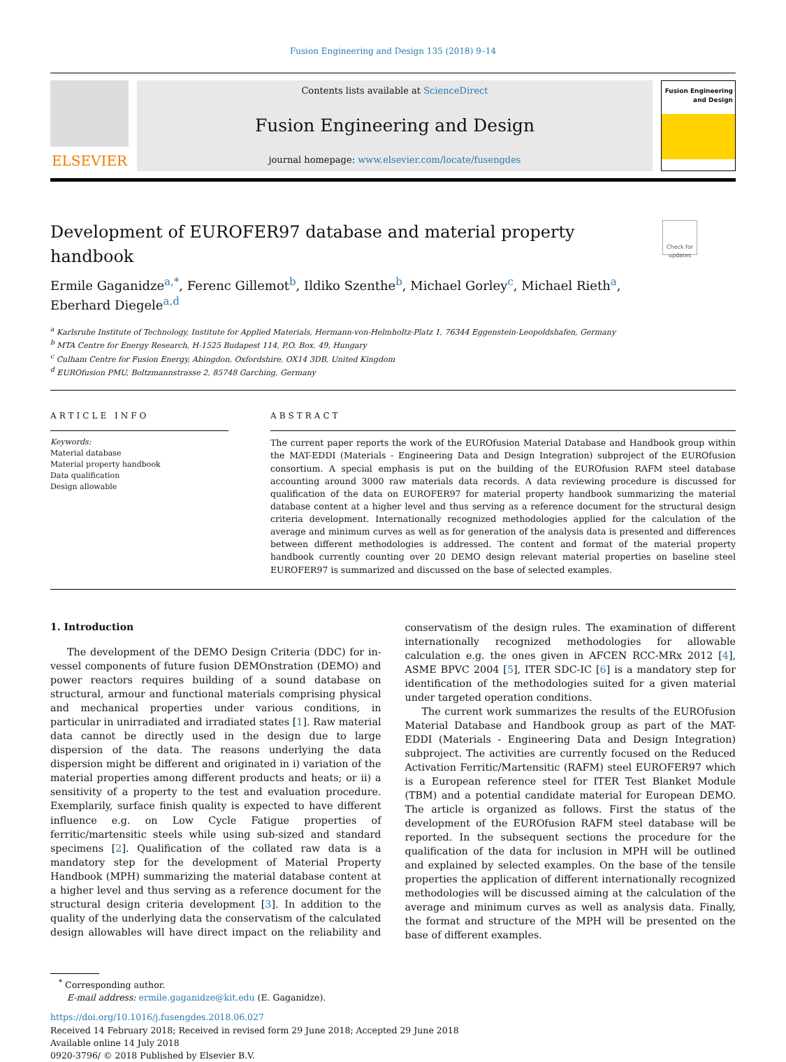Fusion Engineering and Design 135 (2018) 9–14
ELSEVIER
Contents lists available at ScienceDirect
Fusion Engineering and Design
journal homepage: www.elsevier.com/locate/fusengdes
Fusion Engineering and Design
Development of EUROFER97 database and material property handbook Check for updates
Ermile Gaganidze<sup>a,*</sup>, Ferenc Gillemot<sup>b</sup>, Ildiko Szenthe<sup>b</sup>, Michael Gorley<sup>c</sup>, Michael Rieth<sup>a</sup>,
Eberhard Diegele<sup>a,d</sup>
<sup>a</sup> Karlsruhe Institute of Technology, Institute for Applied Materials, Hermann-von-Helmholtz-Platz 1, 76344 Eggenstein-Leopoldshafen, Germany
<sup>b</sup> MTA Centre for Energy Research, H-1525 Budapest 114, P.O. Box. 49, Hungary
<sup>c</sup> Culham Centre for Fusion Energy, Abingdon, Oxfordshire, OX14 3DB, United Kingdom
<sup>d</sup> EUROfusion PMU, Boltzmannstrasse 2, 85748 Garching, Germany
ARTICLE INFO
Keywords:
Material database
Material property handbook
Data qualification
Design allowable
ABSTRACT
The current paper reports the work of the EUROfusion Material Database and Handbook group within the MAT-EDDI (Materials - Engineering Data and Design Integration) subproject of the EUROfusion consortium. A special emphasis is put on the building of the EUROfusion RAFM steel database accounting around 3000 raw materials data records. A data reviewing procedure is discussed for qualification of the data on EUROFER97 for material property handbook summarizing the material database content at a higher level and thus serving as a reference document for the structural design criteria development. Internationally recognized methodologies applied for the calculation of the average and minimum curves as well as for generation of the analysis data is presented and differences between different methodologies is addressed. The content and format of the material property handbook currently counting over 20 DEMO design relevant material properties on baseline steel EUROFER97 is summarized and discussed on the base of selected examples.
1. Introduction
The development of the DEMO Design Criteria (DDC) for in-vessel components of future fusion DEMOnstration (DEMO) and power reactors requires building of a sound database on structural, armour and functional materials comprising physical and mechanical properties under various conditions, in particular in unirradiated and irradiated states [1]. Raw material data cannot be directly used in the design due to large dispersion of the data. The reasons underlying the data dispersion might be different and originated in i) variation of the material properties among different products and heats; or ii) a sensitivity of a property to the test and evaluation procedure. Exemplarily, surface finish quality is expected to have different influence e.g. on Low Cycle Fatigue properties of ferritic/martensitic steels while using sub-sized and standard specimens [2]. Qualification of the collated raw data is a mandatory step for the development of Material Property Handbook (MPH) summarizing the material database content at a higher level and thus serving as a reference document for the structural design criteria development [3]. In addition to the quality of the underlying data the conservatism of the calculated design allowables will have direct impact on the reliability and conservatism of the design rules. The examination of different internationally recognized methodologies for allowable calculation e.g. the ones given in AFCEN RCC-MRx 2012 [4], ASME BPVC 2004 [5], ITER SDC-IC [6] is a mandatory step for identification of the methodologies suited for a given material under targeted operation conditions.
The current work summarizes the results of the EUROfusion Material Database and Handbook group as part of the MAT-EDDI (Materials - Engineering Data and Design Integration) subproject. The activities are currently focused on the Reduced Activation Ferritic/Martensitic (RAFM) steel EUROFER97 which is a European reference steel for ITER Test Blanket Module (TBM) and a potential candidate material for European DEMO. The article is organized as follows. First the status of the development of the EUROfusion RAFM steel database will be reported. In the subsequent sections the procedure for the qualification of the data for inclusion in MPH will be outlined and explained by selected examples. On the base of the tensile properties the application of different internationally recognized methodologies will be discussed aiming at the calculation of the average and minimum curves as well as analysis data. Finally, the format and structure of the MPH will be presented on the base of different examples.
<sup>*</sup> Corresponding author.
E-mail address: ermile.gaganidze@kit.edu (E. Gaganidze).
https://doi.org/10.1016/j.fusengdes.2018.06.027
Received 14 February 2018; Received in revised form 29 June 2018; Accepted 29 June 2018
Available online 14 July 2018
0920-3796/ © 2018 Published by Elsevier B.V.